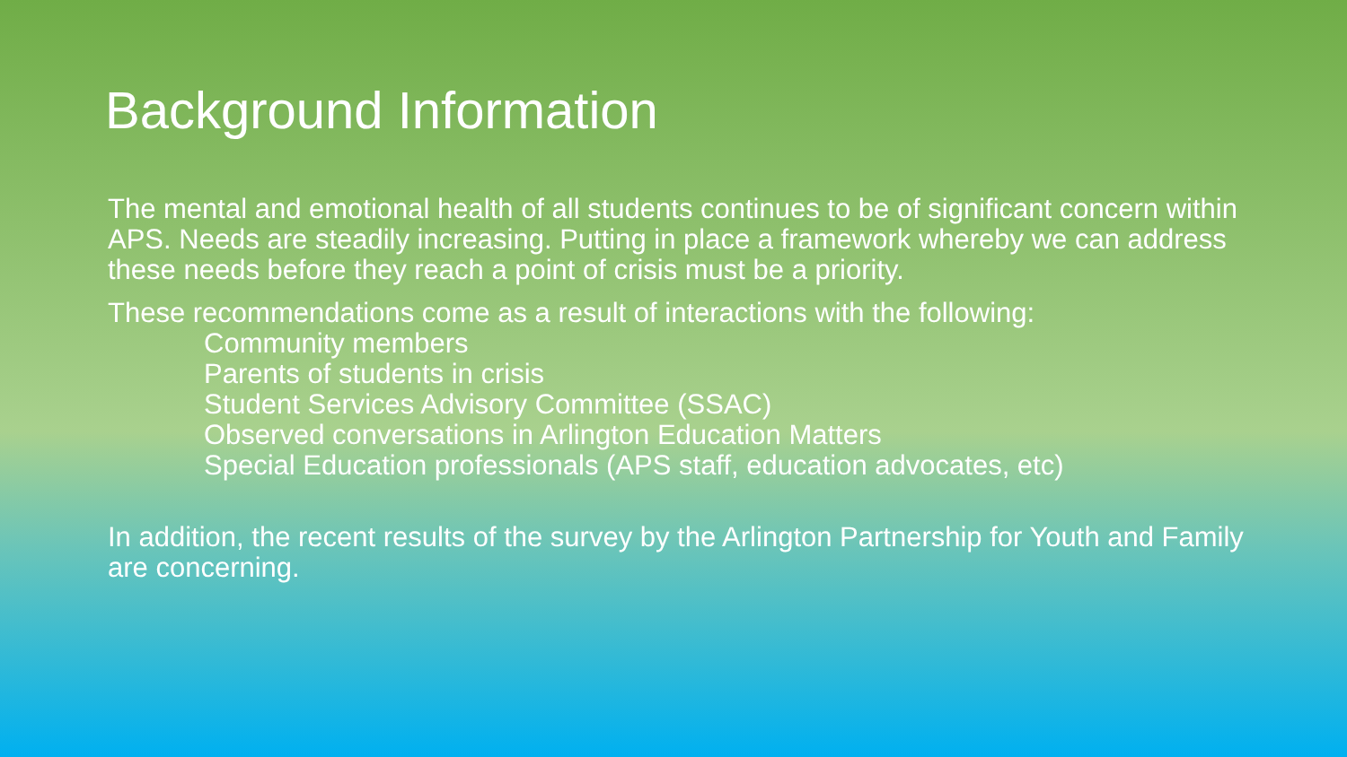Background Information
The mental and emotional health of all students continues to be of significant concern within APS. Needs are steadily increasing. Putting in place a framework whereby we can address these needs before they reach a point of crisis must be a priority.
These recommendations come as a result of interactions with the following:
Community members
Parents of students in crisis
Student Services Advisory Committee (SSAC)
Observed conversations in Arlington Education Matters
Special Education professionals (APS staff, education advocates, etc)
In addition, the recent results of the survey by the Arlington Partnership for Youth and Family are concerning.